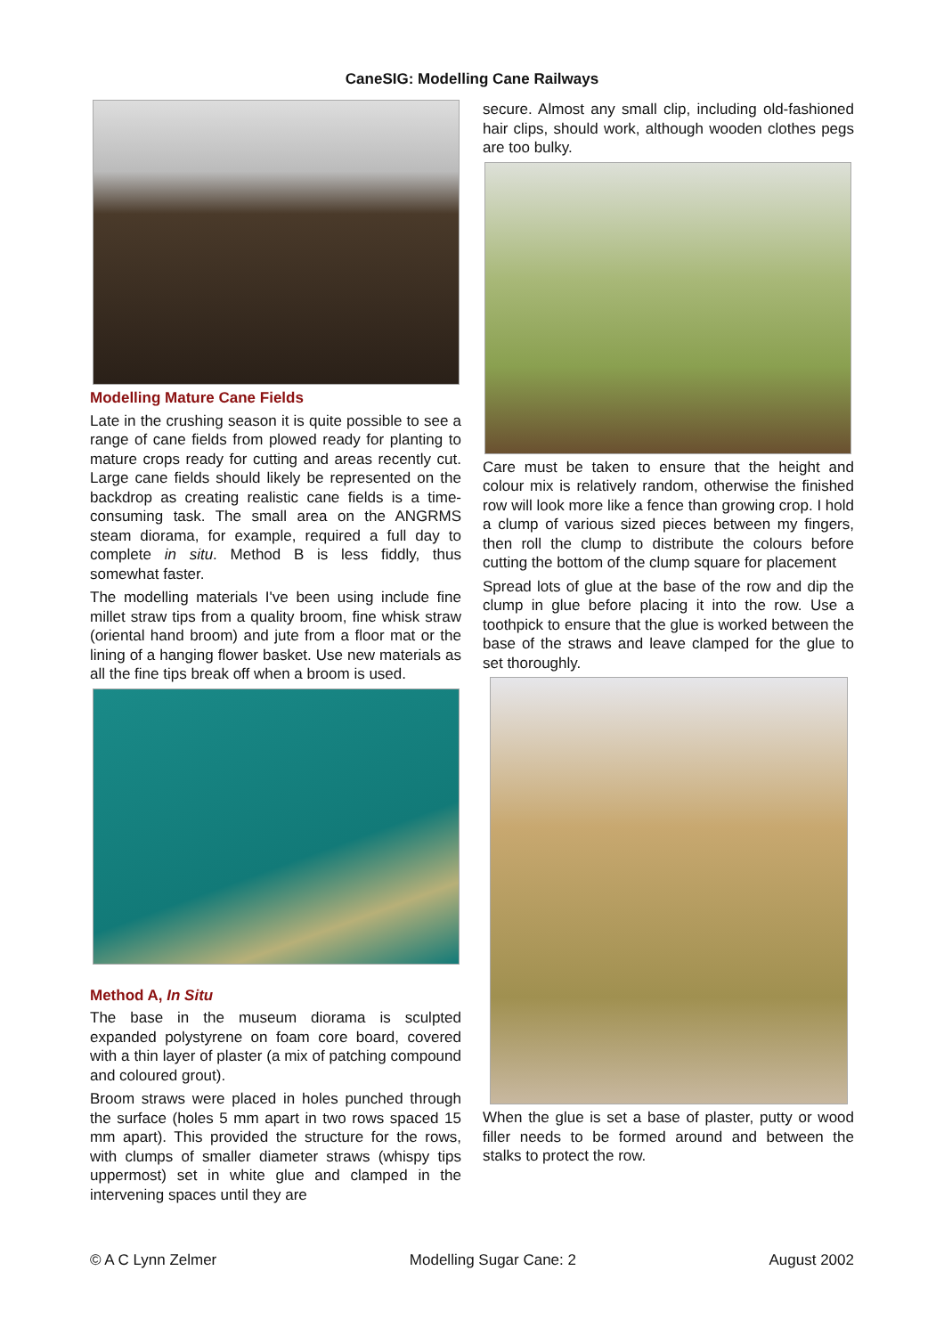CaneSIG: Modelling Cane Railways
Modelling Mature Cane Fields
Late in the crushing season it is quite possible to see a range of cane fields from plowed ready for planting to mature crops ready for cutting and areas recently cut. Large cane fields should likely be represented on the backdrop as creating realistic cane fields is a time-consuming task. The small area on the ANGRMS steam diorama, for example, required a full day to complete in situ. Method B is less fiddly, thus somewhat faster.
The modelling materials I've been using include fine millet straw tips from a quality broom, fine whisk straw (oriental hand broom) and jute from a floor mat or the lining of a hanging flower basket. Use new materials as all the fine tips break off when a broom is used.
Method A, In Situ
The base in the museum diorama is sculpted expanded polystyrene on foam core board, covered with a thin layer of plaster (a mix of patching compound and coloured grout).
Broom straws were placed in holes punched through the surface (holes 5 mm apart in two rows spaced 15 mm apart). This provided the structure for the rows, with clumps of smaller diameter straws (whispy tips uppermost) set in white glue and clamped in the intervening spaces until they are
secure. Almost any small clip, including old-fashioned hair clips, should work, although wooden clothes pegs are too bulky.
Care must be taken to ensure that the height and colour mix is relatively random, otherwise the finished row will look more like a fence than growing crop. I hold a clump of various sized pieces between my fingers, then roll the clump to distribute the colours before cutting the bottom of the clump square for placement
Spread lots of glue at the base of the row and dip the clump in glue before placing it into the row. Use a toothpick to ensure that the glue is worked between the base of the straws and leave clamped for the glue to set thoroughly.
When the glue is set a base of plaster, putty or wood filler needs to be formed around and between the stalks to protect the row.
© A C Lynn Zelmer Modelling Sugar Cane: 2 August 2002